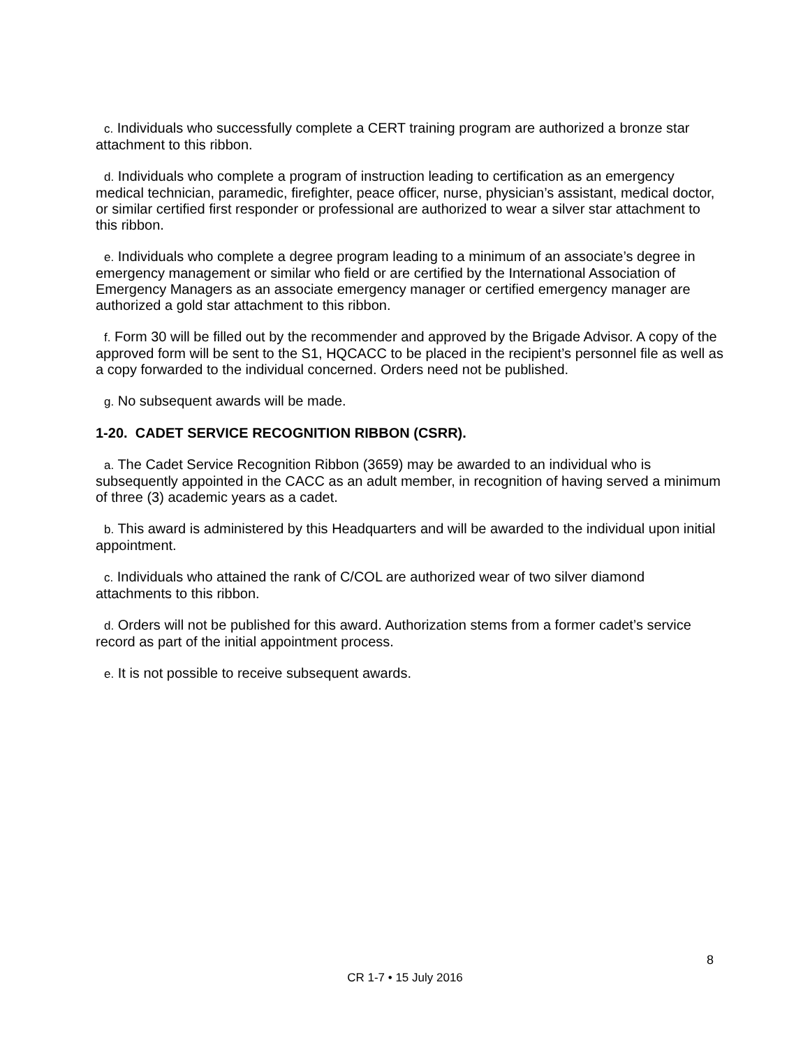c. Individuals who successfully complete a CERT training program are authorized a bronze star attachment to this ribbon.
d. Individuals who complete a program of instruction leading to certification as an emergency medical technician, paramedic, firefighter, peace officer, nurse, physician’s assistant, medical doctor, or similar certified first responder or professional are authorized to wear a silver star attachment to this ribbon.
e. Individuals who complete a degree program leading to a minimum of an associate’s degree in emergency management or similar who field or are certified by the International Association of Emergency Managers as an associate emergency manager or certified emergency manager are authorized a gold star attachment to this ribbon.
f. Form 30 will be filled out by the recommender and approved by the Brigade Advisor. A copy of the approved form will be sent to the S1, HQCACC to be placed in the recipient’s personnel file as well as a copy forwarded to the individual concerned. Orders need not be published.
g. No subsequent awards will be made.
1-20. CADET SERVICE RECOGNITION RIBBON (CSRR).
a. The Cadet Service Recognition Ribbon (3659) may be awarded to an individual who is subsequently appointed in the CACC as an adult member, in recognition of having served a minimum of three (3) academic years as a cadet.
b. This award is administered by this Headquarters and will be awarded to the individual upon initial appointment.
c. Individuals who attained the rank of C/COL are authorized wear of two silver diamond attachments to this ribbon.
d. Orders will not be published for this award. Authorization stems from a former cadet’s service record as part of the initial appointment process.
e. It is not possible to receive subsequent awards.
8
CR 1-7 • 15 July 2016